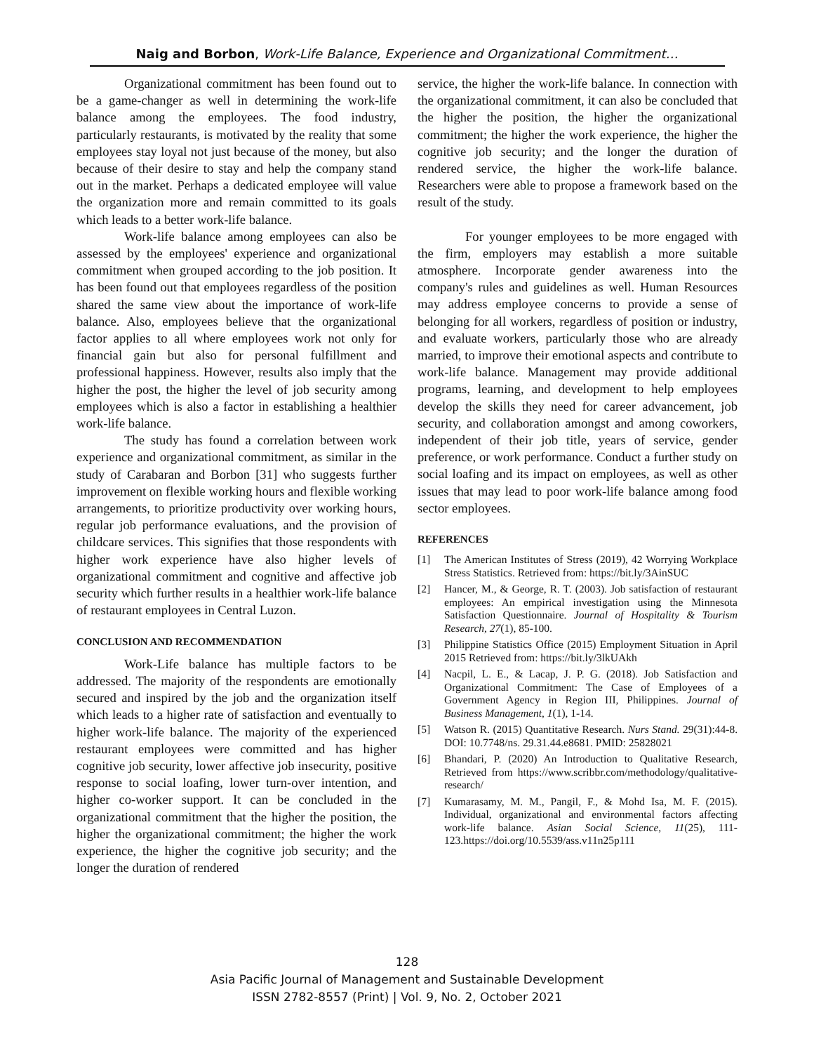Naig and Borbon, Work-Life Balance, Experience and Organizational Commitment…
Organizational commitment has been found out to be a game-changer as well in determining the work-life balance among the employees. The food industry, particularly restaurants, is motivated by the reality that some employees stay loyal not just because of the money, but also because of their desire to stay and help the company stand out in the market. Perhaps a dedicated employee will value the organization more and remain committed to its goals which leads to a better work-life balance.
Work-life balance among employees can also be assessed by the employees' experience and organizational commitment when grouped according to the job position. It has been found out that employees regardless of the position shared the same view about the importance of work-life balance. Also, employees believe that the organizational factor applies to all where employees work not only for financial gain but also for personal fulfillment and professional happiness. However, results also imply that the higher the post, the higher the level of job security among employees which is also a factor in establishing a healthier work-life balance.
The study has found a correlation between work experience and organizational commitment, as similar in the study of Carabaran and Borbon [31] who suggests further improvement on flexible working hours and flexible working arrangements, to prioritize productivity over working hours, regular job performance evaluations, and the provision of childcare services. This signifies that those respondents with higher work experience have also higher levels of organizational commitment and cognitive and affective job security which further results in a healthier work-life balance of restaurant employees in Central Luzon.
CONCLUSION AND RECOMMENDATION
Work-Life balance has multiple factors to be addressed. The majority of the respondents are emotionally secured and inspired by the job and the organization itself which leads to a higher rate of satisfaction and eventually to higher work-life balance. The majority of the experienced restaurant employees were committed and has higher cognitive job security, lower affective job insecurity, positive response to social loafing, lower turn-over intention, and higher co-worker support. It can be concluded in the organizational commitment that the higher the position, the higher the organizational commitment; the higher the work experience, the higher the cognitive job security; and the longer the duration of rendered
service, the higher the work-life balance. In connection with the organizational commitment, it can also be concluded that the higher the position, the higher the organizational commitment; the higher the work experience, the higher the cognitive job security; and the longer the duration of rendered service, the higher the work-life balance. Researchers were able to propose a framework based on the result of the study.
For younger employees to be more engaged with the firm, employers may establish a more suitable atmosphere. Incorporate gender awareness into the company's rules and guidelines as well. Human Resources may address employee concerns to provide a sense of belonging for all workers, regardless of position or industry, and evaluate workers, particularly those who are already married, to improve their emotional aspects and contribute to work-life balance. Management may provide additional programs, learning, and development to help employees develop the skills they need for career advancement, job security, and collaboration amongst and among coworkers, independent of their job title, years of service, gender preference, or work performance. Conduct a further study on social loafing and its impact on employees, as well as other issues that may lead to poor work-life balance among food sector employees.
REFERENCES
[1] The American Institutes of Stress (2019), 42 Worrying Workplace Stress Statistics. Retrieved from: https://bit.ly/3AinSUC
[2] Hancer, M., & George, R. T. (2003). Job satisfaction of restaurant employees: An empirical investigation using the Minnesota Satisfaction Questionnaire. Journal of Hospitality & Tourism Research, 27(1), 85-100.
[3] Philippine Statistics Office (2015) Employment Situation in April 2015 Retrieved from: https://bit.ly/3lkUAkh
[4] Nacpil, L. E., & Lacap, J. P. G. (2018). Job Satisfaction and Organizational Commitment: The Case of Employees of a Government Agency in Region III, Philippines. Journal of Business Management, 1(1), 1-14.
[5] Watson R. (2015) Quantitative Research. Nurs Stand. 29(31):44-8. DOI: 10.7748/ns. 29.31.44.e8681. PMID: 25828021
[6] Bhandari, P. (2020) An Introduction to Qualitative Research, Retrieved from https://www.scribbr.com/methodology/qualitative-research/
[7] Kumarasamy, M. M., Pangil, F., & Mohd Isa, M. F. (2015). Individual, organizational and environmental factors affecting work-life balance. Asian Social Science, 11(25), 111-123.https://doi.org/10.5539/ass.v11n25p111
128
Asia Pacific Journal of Management and Sustainable Development
ISSN 2782-8557 (Print) | Vol. 9, No. 2, October 2021